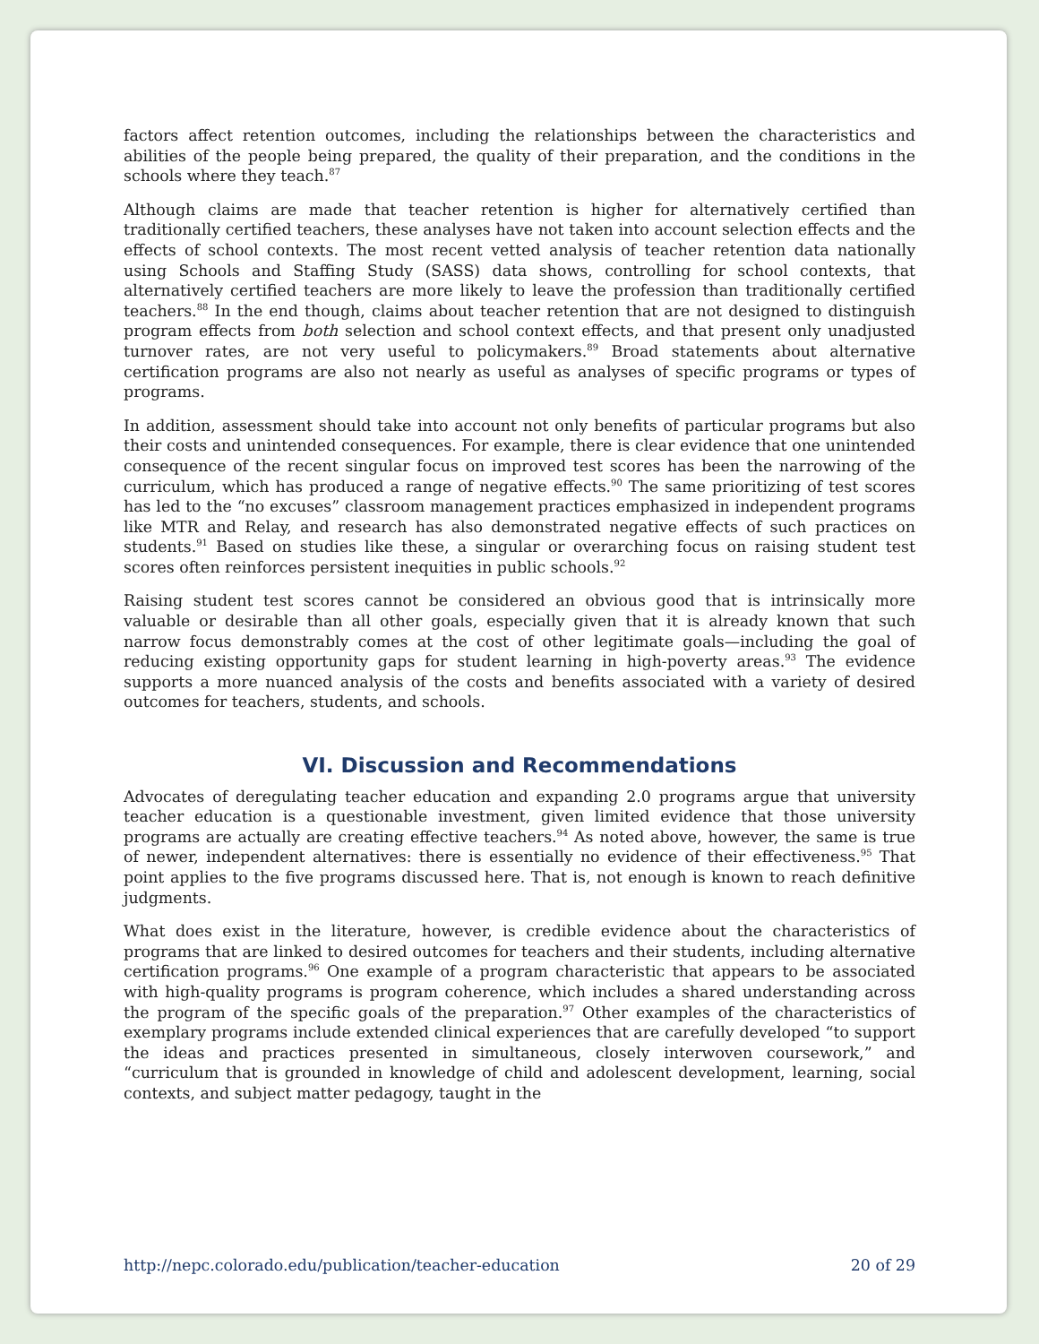factors affect retention outcomes, including the relationships between the characteristics and abilities of the people being prepared, the quality of their preparation, and the conditions in the schools where they teach.<sup>87</sup>
Although claims are made that teacher retention is higher for alternatively certified than traditionally certified teachers, these analyses have not taken into account selection effects and the effects of school contexts. The most recent vetted analysis of teacher retention data nationally using Schools and Staffing Study (SASS) data shows, controlling for school contexts, that alternatively certified teachers are more likely to leave the profession than traditionally certified teachers.<sup>88</sup> In the end though, claims about teacher retention that are not designed to distinguish program effects from both selection and school context effects, and that present only unadjusted turnover rates, are not very useful to policymakers.<sup>89</sup> Broad statements about alternative certification programs are also not nearly as useful as analyses of specific programs or types of programs.
In addition, assessment should take into account not only benefits of particular programs but also their costs and unintended consequences. For example, there is clear evidence that one unintended consequence of the recent singular focus on improved test scores has been the narrowing of the curriculum, which has produced a range of negative effects.<sup>90</sup> The same prioritizing of test scores has led to the “no excuses” classroom management practices emphasized in independent programs like MTR and Relay, and research has also demonstrated negative effects of such practices on students.<sup>91</sup> Based on studies like these, a singular or overarching focus on raising student test scores often reinforces persistent inequities in public schools.<sup>92</sup>
Raising student test scores cannot be considered an obvious good that is intrinsically more valuable or desirable than all other goals, especially given that it is already known that such narrow focus demonstrably comes at the cost of other legitimate goals—including the goal of reducing existing opportunity gaps for student learning in high-poverty areas.<sup>93</sup> The evidence supports a more nuanced analysis of the costs and benefits associated with a variety of desired outcomes for teachers, students, and schools.
VI. Discussion and Recommendations
Advocates of deregulating teacher education and expanding 2.0 programs argue that university teacher education is a questionable investment, given limited evidence that those university programs are actually are creating effective teachers.<sup>94</sup> As noted above, however, the same is true of newer, independent alternatives: there is essentially no evidence of their effectiveness.<sup>95</sup> That point applies to the five programs discussed here. That is, not enough is known to reach definitive judgments.
What does exist in the literature, however, is credible evidence about the characteristics of programs that are linked to desired outcomes for teachers and their students, including alternative certification programs.<sup>96</sup> One example of a program characteristic that appears to be associated with high-quality programs is program coherence, which includes a shared understanding across the program of the specific goals of the preparation.<sup>97</sup> Other examples of the characteristics of exemplary programs include extended clinical experiences that are carefully developed “to support the ideas and practices presented in simultaneous, closely interwoven coursework,” and “curriculum that is grounded in knowledge of child and adolescent development, learning, social contexts, and subject matter pedagogy, taught in the
http://nepc.colorado.edu/publication/teacher-education 20 of 29